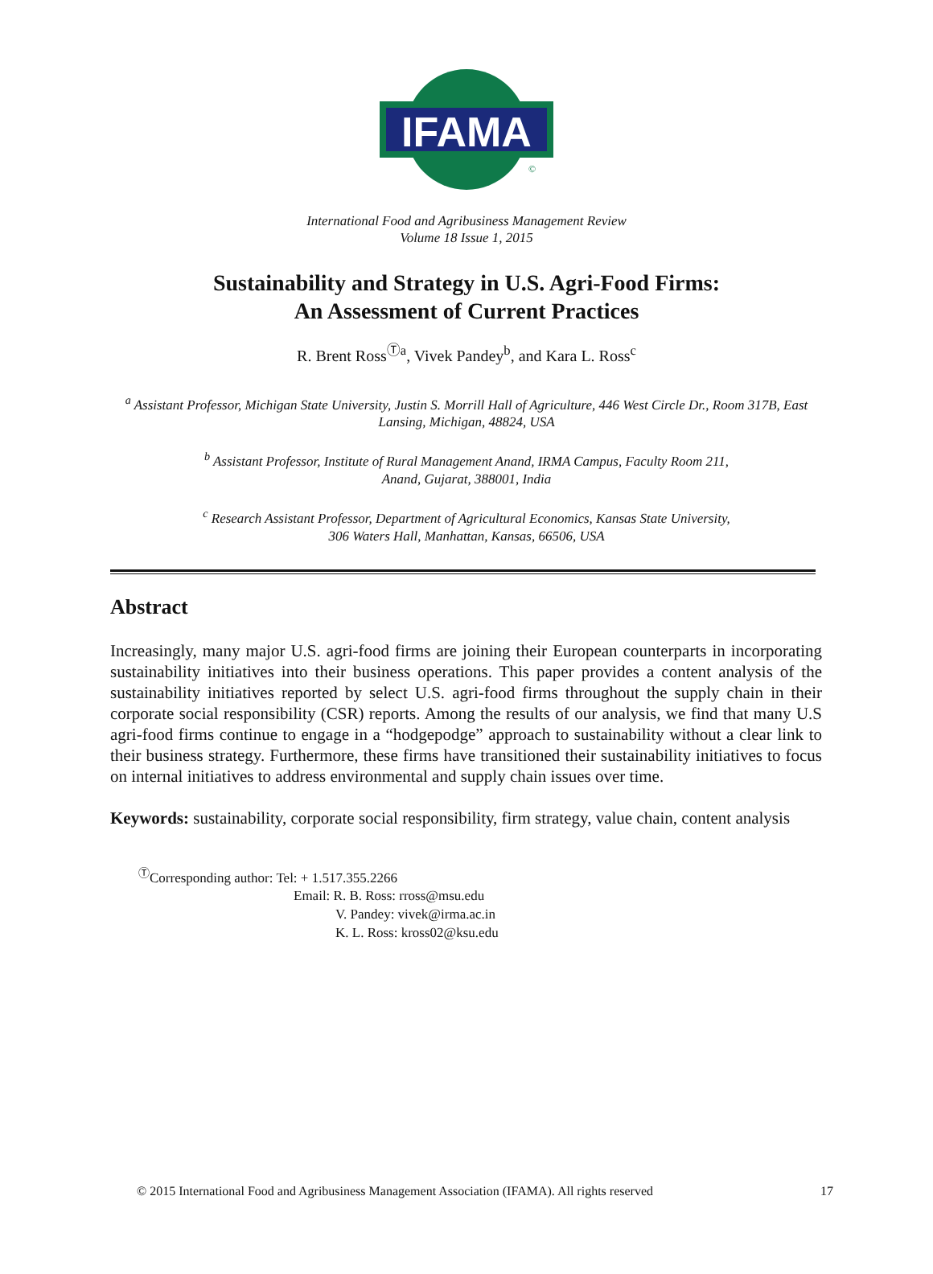IFAMA
©
International Food and Agribusiness Management Review
Volume 18 Issue 1, 2015
Sustainability and Strategy in U.S. Agri-Food Firms:
An Assessment of Current Practices
R. Brent Ross<sup>Ⓣa</sup>, Vivek Pandey<sup>b</sup>, and Kara L. Ross<sup>c</sup>
<sup>a</sup> Assistant Professor, Michigan State University, Justin S. Morrill Hall of Agriculture, 446 West Circle Dr., Room 317B, East Lansing, Michigan, 48824, USA
<sup>b</sup> Assistant Professor, Institute of Rural Management Anand, IRMA Campus, Faculty Room 211,
Anand, Gujarat, 388001, India
<sup>c</sup> Research Assistant Professor, Department of Agricultural Economics, Kansas State University,
306 Waters Hall, Manhattan, Kansas, 66506, USA
Abstract
Increasingly, many major U.S. agri-food firms are joining their European counterparts in incorporating sustainability initiatives into their business operations. This paper provides a content analysis of the sustainability initiatives reported by select U.S. agri-food firms throughout the supply chain in their corporate social responsibility (CSR) reports. Among the results of our analysis, we find that many U.S agri-food firms continue to engage in a “hodgepodge” approach to sustainability without a clear link to their business strategy. Furthermore, these firms have transitioned their sustainability initiatives to focus on internal initiatives to address environmental and supply chain issues over time.
Keywords: sustainability, corporate social responsibility, firm strategy, value chain, content analysis
<sup>Ⓣ</sup>Corresponding author: Tel: + 1.517.355.2266
Email: R. B. Ross: rross@msu.edu
V. Pandey: vivek@irma.ac.in
K. L. Ross: kross02@ksu.edu
© 2015 International Food and Agribusiness Management Association (IFAMA). All rights reserved 17